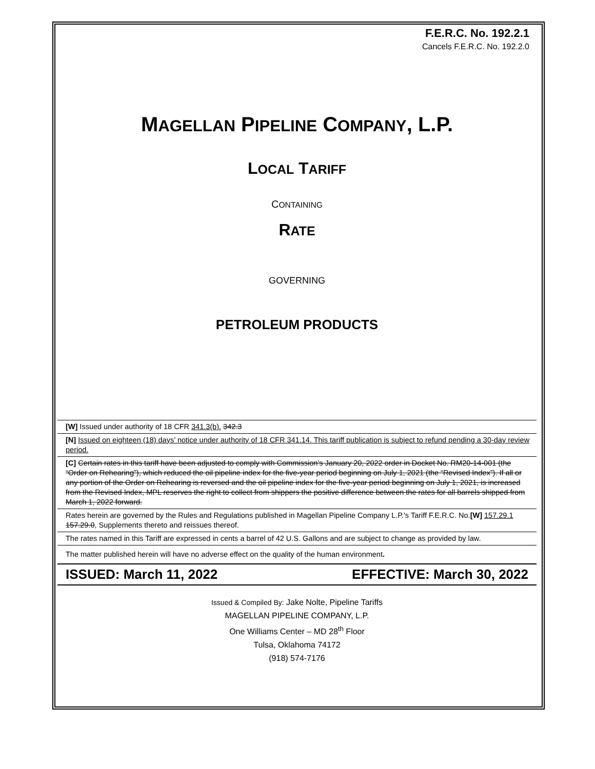F.E.R.C. No. 192.2.1
Cancels F.E.R.C. No. 192.2.0
MAGELLAN PIPELINE COMPANY, L.P.
LOCAL TARIFF
CONTAINING
RATE
GOVERNING
PETROLEUM PRODUCTS
[W] Issued under authority of 18 CFR 341.3(b). 342.3
[N] Issued on eighteen (18) days’ notice under authority of 18 CFR 341.14. This tariff publication is subject to refund pending a 30-day review period.
[C] Certain rates in this tariff have been adjusted to comply with Commission’s January 20, 2022 order in Docket No. RM20-14-001 (the “Order on Rehearing”), which reduced the oil pipeline index for the five-year period beginning on July 1, 2021 (the “Revised Index”). If all or any portion of the Order on Rehearing is reversed and the oil pipeline index for the five-year period beginning on July 1, 2021, is increased from the Revised Index, MPL reserves the right to collect from shippers the positive difference between the rates for all barrels shipped from March 1, 2022 forward.
Rates herein are governed by the Rules and Regulations published in Magellan Pipeline Company L.P.'s Tariff F.E.R.C. No.[W] 157.29.1 157.29.0, Supplements thereto and reissues thereof.
The rates named in this Tariff are expressed in cents a barrel of 42 U.S. Gallons and are subject to change as provided by law.
The matter published herein will have no adverse effect on the quality of the human environment.
ISSUED: March 11, 2022 EFFECTIVE: March 30, 2022
Issued & Compiled By: Jake Nolte, Pipeline Tariffs
MAGELLAN PIPELINE COMPANY, L.P.
One Williams Center – MD 28<sup>th</sup> Floor
Tulsa, Oklahoma 74172
(918) 574-7176